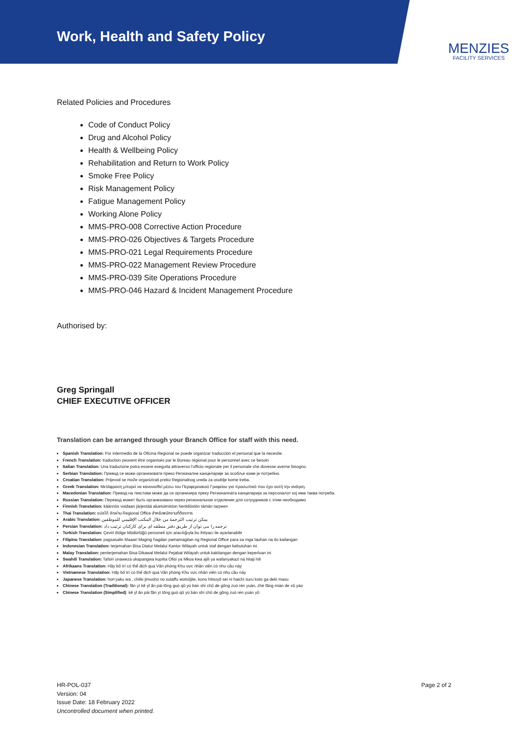Work, Health and Safety Policy
MENZIES
FACILITY SERVICES
Related Policies and Procedures
Code of Conduct Policy
Drug and Alcohol Policy
Health & Wellbeing Policy
Rehabilitation and Return to Work Policy
Smoke Free Policy
Risk Management Policy
Fatigue Management Policy
Working Alone Policy
MMS-PRO-008 Corrective Action Procedure
MMS-PRO-026 Objectives & Targets Procedure
MMS-PRO-021 Legal Requirements Procedure
MMS-PRO-022 Management Review Procedure
MMS-PRO-039 Site Operations Procedure
MMS-PRO-046 Hazard & Incident Management Procedure
Authorised by:
Greg Springall
CHIEF EXECUTIVE OFFICER
Translation can be arranged through your Branch Office for staff with this need.
Spanish Translation: Por intermedio de la Oficina Regional se puede organizar traducción el personal que la necesite.
French Translation: traduction peuvent être organisés par le Bureau régional pour le personnel avec ce besoin
Italian Translation: Una traduzione potra essere eseguita attraverso l'ufficio regionale per il personale che dovesse averne bisogno.
Serbian Translation: Превод се може организовати преко Регионалне канцеларије за особље коме је потребно.
Croatian Translation: Prijevod se može organizirati preko Regionalnog ureda za osoblje kome treba.
Greek Translation: Μετάφραση μπορεί να κανονισθεί μέσω του Περιφερειακού Γραφείου για προσωπικό που έχει αυτή την ανάγκη.
Macedonian Translation: Превод на текстови може да се организира преку Регионалната канцеларија за персоналот кој има таква потреба.
Russian Translation: Перевод может быть организовано через региональное отделение для сотрудников с этим необходимо
Finnish Translation: käännös voidaan järjestää aluetoimiston henkilöstön tämän tarpeen
Thai Translation: แปลได้ จัดผ่าน Regional Office สำหรับพนักงานที่ต้องการ
Arabic Translation: يمكن ترتيب الترجمة من خلال المكتب الإقليمي للموظفين
Persian Translation: ترجمه را می توان از طریق دفتر منطقه ای برای کارکنان ترتیب داد
Turkish Translation: Çeviri Bölge Müdürlüğü personeli için aracılığıyla bu ihtiyacı ile ayarlanabilir
Filipino Translation: pagsasalin Maaari Maging hagdan pamamagitan ng Regional Office para sa mga tauhan na ito kailangan
Indonesian Translation: terjemahan Bisa Diatur Melalui Kantor Wilayah untuk staf dengan kebutuhan ini
Malay Translation: penterjemahan Bisa Dikawal Melalui Pejabat Wilayah untuk kakitangan dengan keperluan ini
Swahili Translation: Tafsiri unaweza ukapangwa kupitia Ofisi ya Mkoa kwa ajili ya wafanyakazi na hitaji hili
Afrikaans Translation: Hãy bố trí có thể dịch qua Văn phòng Khu vực nhân viên có nhu cầu này
Vietnamese Translation: Hãy bố trí có thể dịch qua Văn phòng Khu vực nhân viên có nhu cầu này
Japanese Translation: hon'yaku wa , chiiki jimusho no sutaffu wotsūjite, kono hitsuyō sei ni haichi suru koto ga deki masu
Chinese Translation (Traditional): fān yì kě yǐ ān pái tōng guò qū yù bàn shì chǔ de gōng zuò rén yuán, zhè fāng miàn de xū yào
Chinese Translation (Simplified): kě yǐ ān pái fān yì tōng guò qū yù bàn shì chǔ de gōng zuò rén yuán yǔ
HR-POL-037
Version: 04
Issue Date: 18 February 2022
Uncontrolled document when printed.
Page 2 of 2